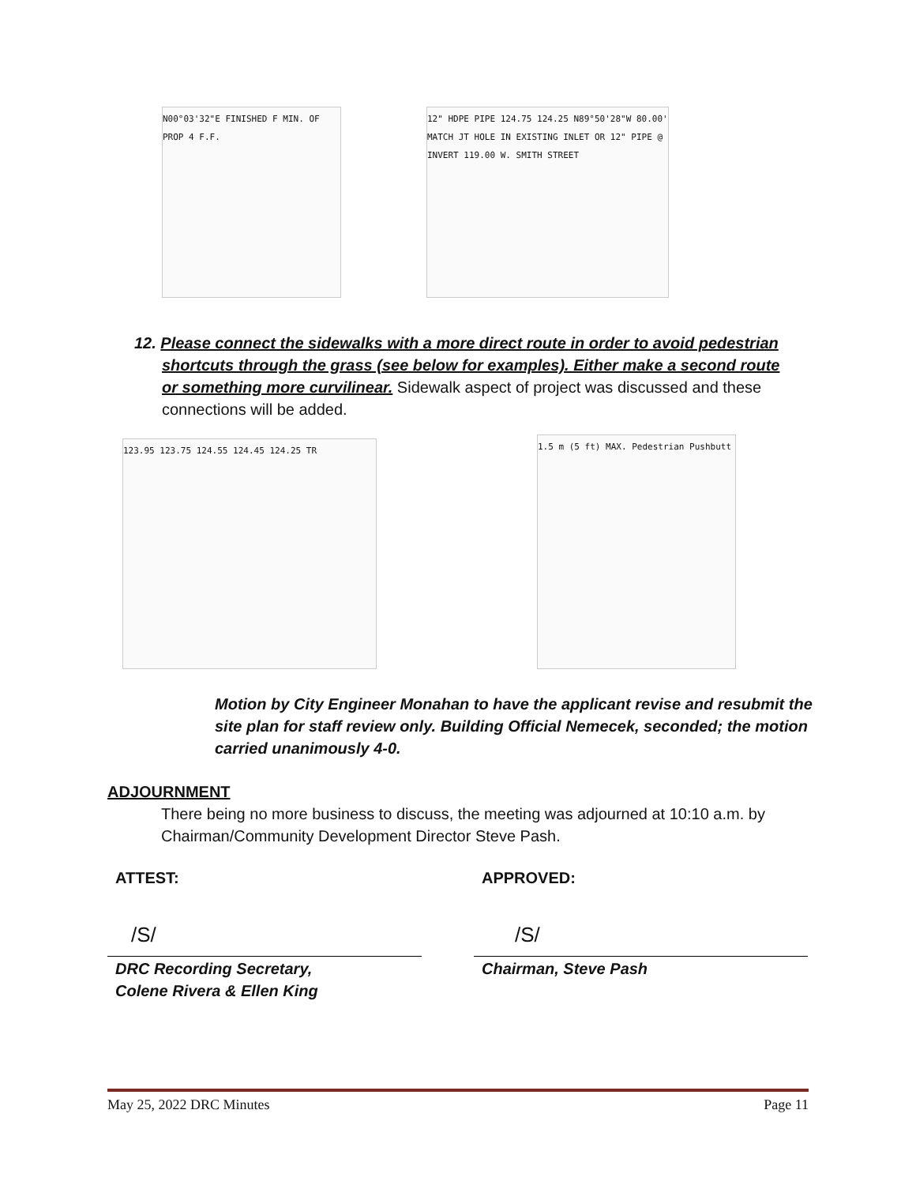N00°03'32"E FINISHED F MIN. OF PROP 4 F.F.
12" HDPE PIPE 124.75 124.25 N89°50'28"W 80.00' MATCH JT HOLE IN EXISTING INLET OR 12" PIPE @ INVERT 119.00 W. SMITH STREET
12. Please connect the sidewalks with a more direct route in order to avoid pedestrian
shortcuts through the grass (see below for examples). Either make a second route or something more curvilinear. Sidewalk aspect of project was discussed and these connections will be added.
123.95 123.75 124.55 124.45 124.25 TR
1.5 m (5 ft) MAX. Pedestrian Pushbutt
Motion by City Engineer Monahan to have the applicant revise and resubmit the site plan for staff review only. Building Official Nemecek, seconded; the motion carried unanimously 4-0.
ADJOURNMENT
There being no more business to discuss, the meeting was adjourned at 10:10 a.m. by Chairman/Community Development Director Steve Pash.
ATTEST: APPROVED:
/S/ /S/
DRC Recording Secretary,
Colene Rivera & Ellen King
Chairman, Steve Pash
May 25, 2022 DRC Minutes Page 11